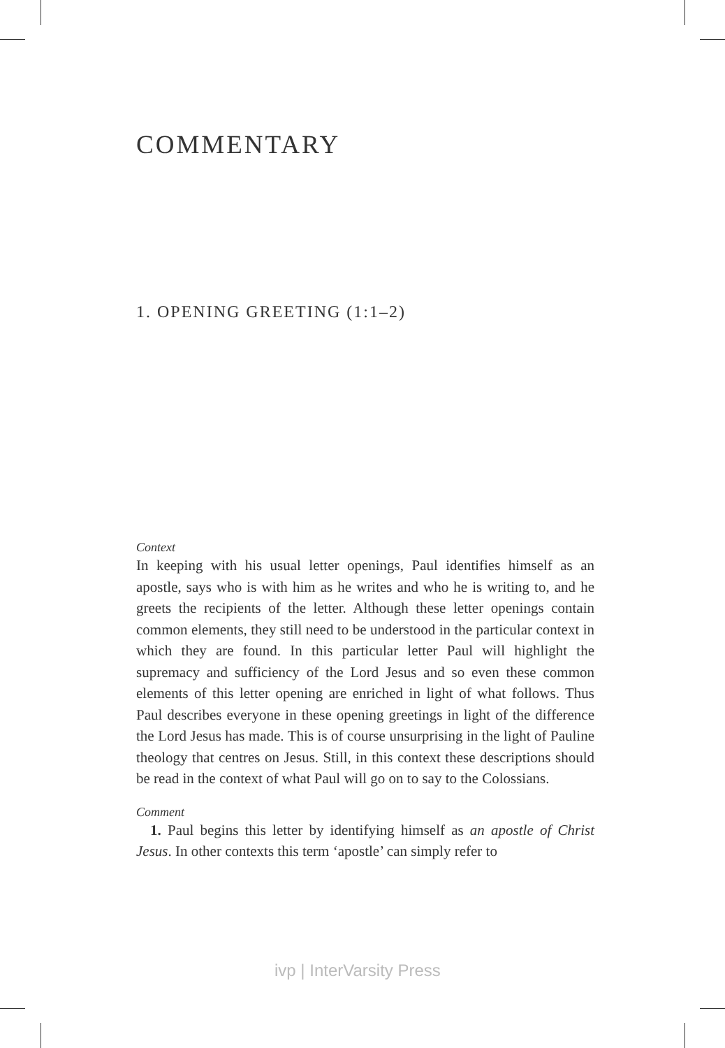COMMENTARY
1. OPENING GREETING (1:1–2)
Context
In keeping with his usual letter openings, Paul identifies himself as an apostle, says who is with him as he writes and who he is writing to, and he greets the recipients of the letter. Although these letter openings contain common elements, they still need to be understood in the particular context in which they are found. In this particular letter Paul will highlight the supremacy and sufficiency of the Lord Jesus and so even these common elements of this letter opening are enriched in light of what follows. Thus Paul describes everyone in these opening greetings in light of the difference the Lord Jesus has made. This is of course unsurprising in the light of Pauline theology that centres on Jesus. Still, in this context these descriptions should be read in the context of what Paul will go on to say to the Colossians.
Comment
1. Paul begins this letter by identifying himself as an apostle of Christ Jesus. In other contexts this term ‘apostle’ can simply refer to
ivp | InterVarsity Press